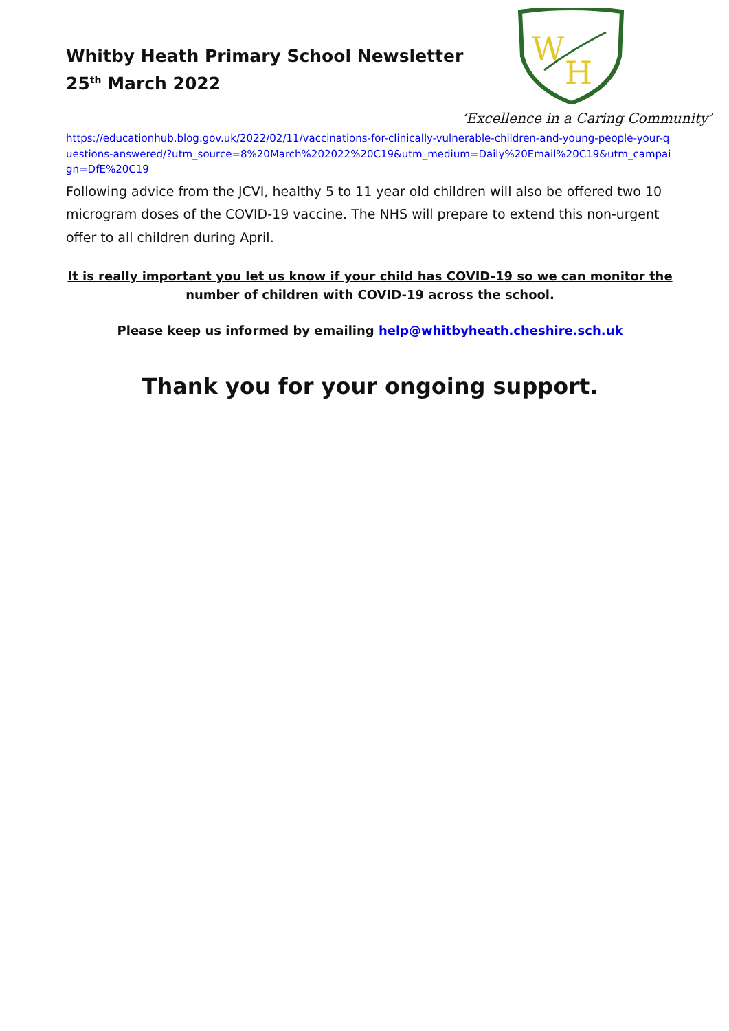Whitby Heath Primary School Newsletter
25<sup>th</sup> March 2022
W
H
‘Excellence in a Caring Community’
https://educationhub.blog.gov.uk/2022/02/11/vaccinations-for-clinically-vulnerable-children-and-young-people-your-questions-answered/?utm_source=8%20March%202022%20C19&utm_medium=Daily%20Email%20C19&utm_campaign=DfE%20C19
Following advice from the JCVI, healthy 5 to 11 year old children will also be offered two 10 microgram doses of the COVID-19 vaccine. The NHS will prepare to extend this non-urgent offer to all children during April.
It is really important you let us know if your child has COVID-19 so we can monitor the number of children with COVID-19 across the school.
Please keep us informed by emailing help@whitbyheath.cheshire.sch.uk
Thank you for your ongoing support.